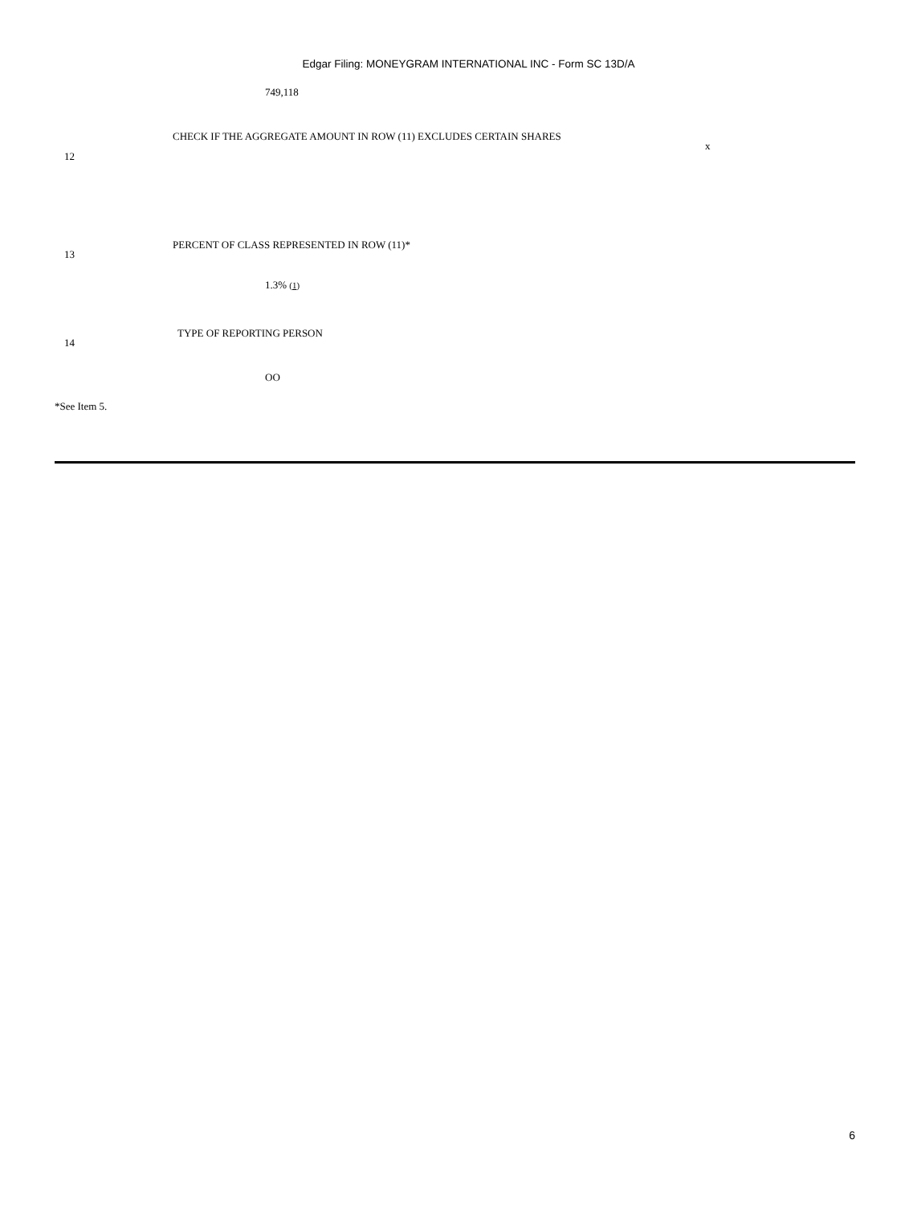Edgar Filing: MONEYGRAM INTERNATIONAL INC - Form SC 13D/A
| | 749,118 | |
| 12 | CHECK IF THE AGGREGATE AMOUNT IN ROW (11) EXCLUDES CERTAIN SHARES | x |
| 13 | PERCENT OF CLASS REPRESENTED IN ROW (11)* | |
| | 1.3% ( 1 ) | |
| 14 | TYPE OF REPORTING PERSON | |
| | OO | |
*See Item 5.
6